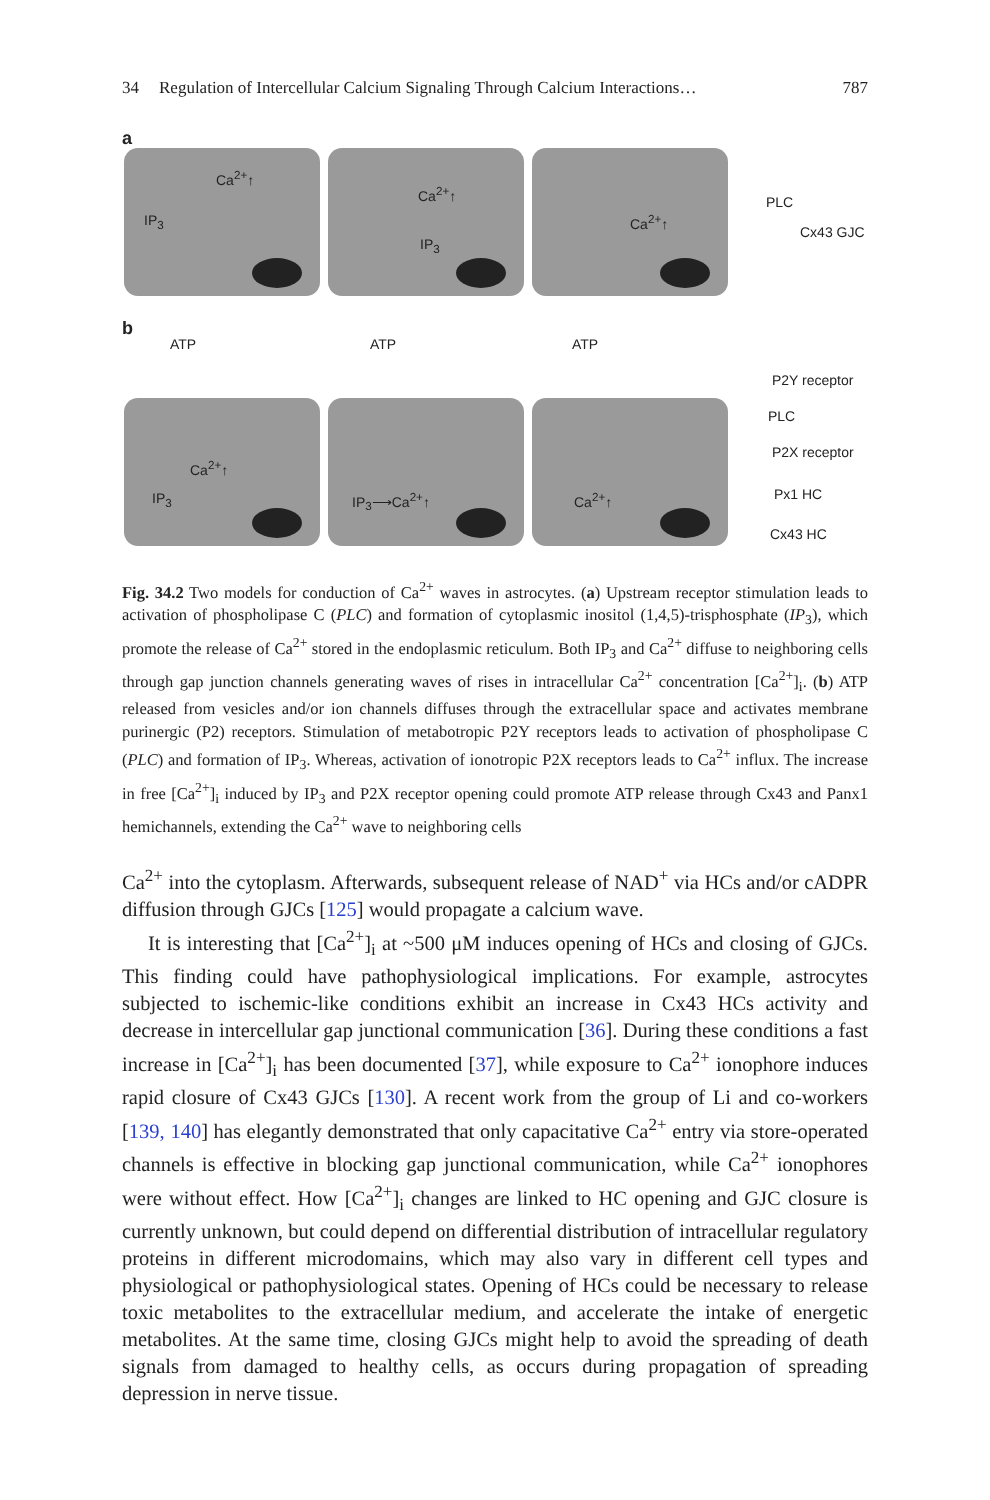34 Regulation of Intercellular Calcium Signaling Through Calcium Interactions… 787
a
Ca<sup>2+</sup>↑
IP<sub>3</sub>
Ca<sup>2+</sup>↑
IP<sub>3</sub>
Ca<sup>2+</sup>↑
PLC
Cx43 GJC
b
ATP ATP ATP
Ca<sup>2+</sup>↑
IP<sub>3</sub> IP<sub>3</sub>⟶Ca<sup>2+</sup>↑ Ca<sup>2+</sup>↑
P2Y receptor
PLC
P2X receptor
Px1 HC
Cx43 HC
Fig. 34.2 Two models for conduction of Ca<sup>2+</sup> waves in astrocytes. (a) Upstream receptor stimulation leads to activation of phospholipase C (PLC) and formation of cytoplasmic inositol (1,4,5)-trisphosphate (IP<sub>3</sub>), which promote the release of Ca<sup>2+</sup> stored in the endoplasmic reticulum. Both IP<sub>3</sub> and Ca<sup>2+</sup> diffuse to neighboring cells through gap junction channels generating waves of rises in intracellular Ca<sup>2+</sup> concentration [Ca<sup>2+</sup>]<sub>i</sub>. (b) ATP released from vesicles and/or ion channels diffuses through the extracellular space and activates membrane purinergic (P2) receptors. Stimulation of metabotropic P2Y receptors leads to activation of phospholipase C (PLC) and formation of IP<sub>3</sub>. Whereas, activation of ionotropic P2X receptors leads to Ca<sup>2+</sup> influx. The increase in free [Ca<sup>2+</sup>]<sub>i</sub> induced by IP<sub>3</sub> and P2X receptor opening could promote ATP release through Cx43 and Panx1 hemichannels, extending the Ca<sup>2+</sup> wave to neighboring cells
Ca<sup>2+</sup> into the cytoplasm. Afterwards, subsequent release of NAD<sup>+</sup> via HCs and/or cADPR diffusion through GJCs [125] would propagate a calcium wave.
It is interesting that [Ca<sup>2+</sup>]<sub>i</sub> at ~500 μM induces opening of HCs and closing of GJCs. This finding could have pathophysiological implications. For example, astrocytes subjected to ischemic-like conditions exhibit an increase in Cx43 HCs activity and decrease in intercellular gap junctional communication [36]. During these conditions a fast increase in [Ca<sup>2+</sup>]<sub>i</sub> has been documented [37], while exposure to Ca<sup>2+</sup> ionophore induces rapid closure of Cx43 GJCs [130]. A recent work from the group of Li and co-workers [139, 140] has elegantly demonstrated that only capacitative Ca<sup>2+</sup> entry via store-operated channels is effective in blocking gap junctional communication, while Ca<sup>2+</sup> ionophores were without effect. How [Ca<sup>2+</sup>]<sub>i</sub> changes are linked to HC opening and GJC closure is currently unknown, but could depend on differential distribution of intracellular regulatory proteins in different microdomains, which may also vary in different cell types and physiological or pathophysiological states. Opening of HCs could be necessary to release toxic metabolites to the extracellular medium, and accelerate the intake of energetic metabolites. At the same time, closing GJCs might help to avoid the spreading of death signals from damaged to healthy cells, as occurs during propagation of spreading depression in nerve tissue.